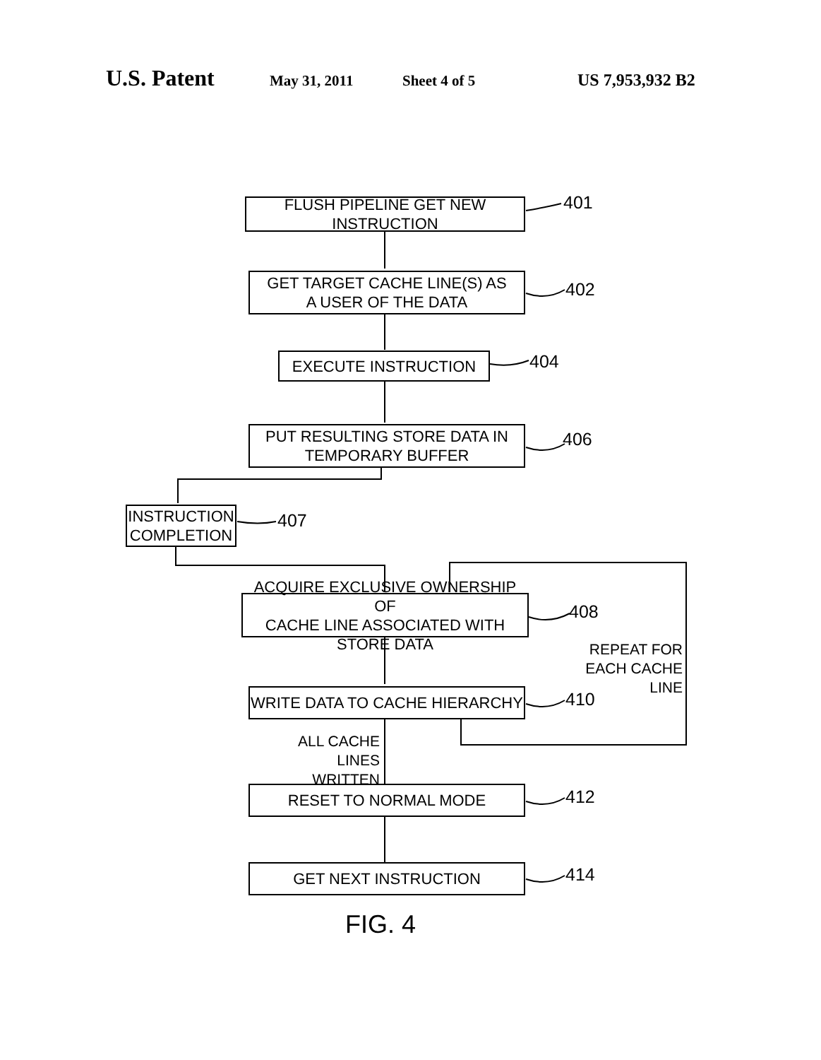U.S. Patent May 31, 2011 Sheet 4 of 5 US 7,953,932 B2
FLUSH PIPELINE GET NEW INSTRUCTION
401
GET TARGET CACHE LINE(S) AS
A USER OF THE DATA
402
EXECUTE INSTRUCTION 404
PUT RESULTING STORE DATA IN
TEMPORARY BUFFER
406
INSTRUCTION
COMPLETION
407
ACQUIRE EXCLUSIVE OWNERSHIP OF
CACHE LINE ASSOCIATED WITH STORE DATA
408
REPEAT FOR
EACH CACHE LINE
WRITE DATA TO CACHE HIERARCHY 410
ALL CACHE
LINES WRITTEN
RESET TO NORMAL MODE 412
GET NEXT INSTRUCTION 414
FIG. 4